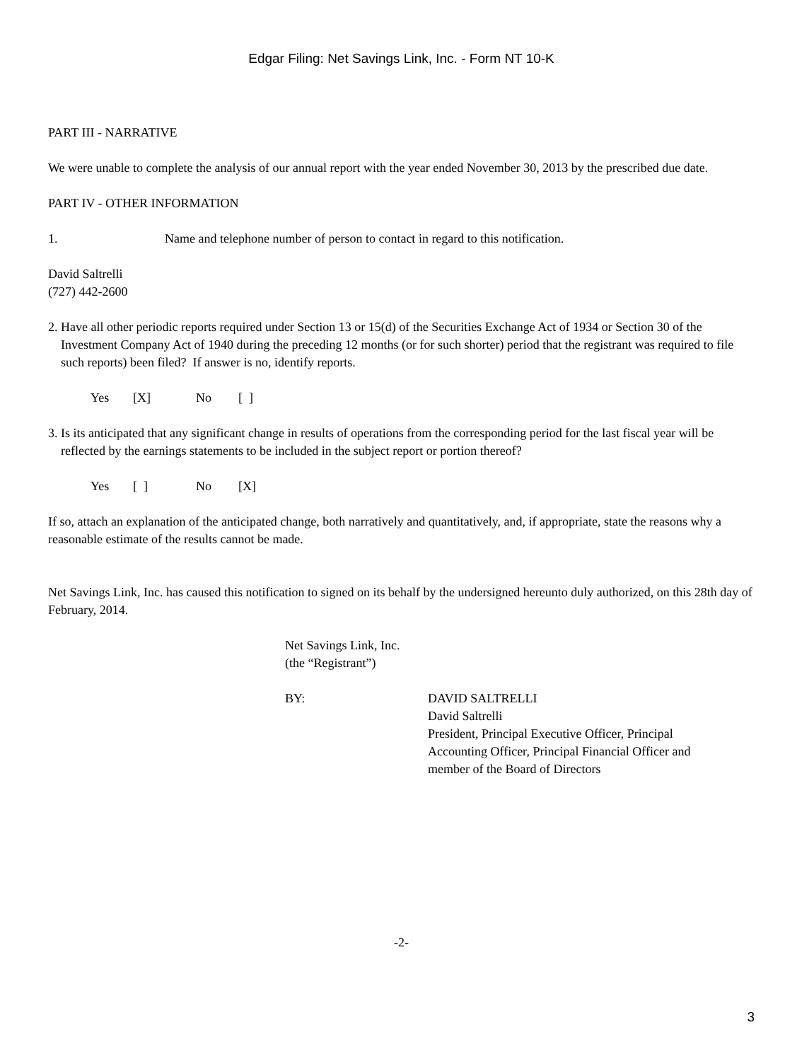Edgar Filing: Net Savings Link, Inc. - Form NT 10-K
PART III - NARRATIVE
We were unable to complete the analysis of our annual report with the year ended November 30, 2013 by the prescribed due date.
PART IV - OTHER INFORMATION
1. Name and telephone number of person to contact in regard to this notification.
David Saltrelli
(727) 442-2600
2. Have all other periodic reports required under Section 13 or 15(d) of the Securities Exchange Act of 1934 or Section 30 of the Investment Company Act of 1940 during the preceding 12 months (or for such shorter) period that the registrant was required to file such reports) been filed? If answer is no, identify reports.
Yes [X] No [ ]
3. Is its anticipated that any significant change in results of operations from the corresponding period for the last fiscal year will be reflected by the earnings statements to be included in the subject report or portion thereof?
Yes [ ] No [X]
If so, attach an explanation of the anticipated change, both narratively and quantitatively, and, if appropriate, state the reasons why a reasonable estimate of the results cannot be made.
Net Savings Link, Inc. has caused this notification to signed on its behalf by the undersigned hereunto duly authorized, on this 28th day of February, 2014.
Net Savings Link, Inc.
(the “Registrant”)
BY: DAVID SALTRELLI
David Saltrelli
President, Principal Executive Officer, Principal
Accounting Officer, Principal Financial Officer and
member of the Board of Directors
-2-
3